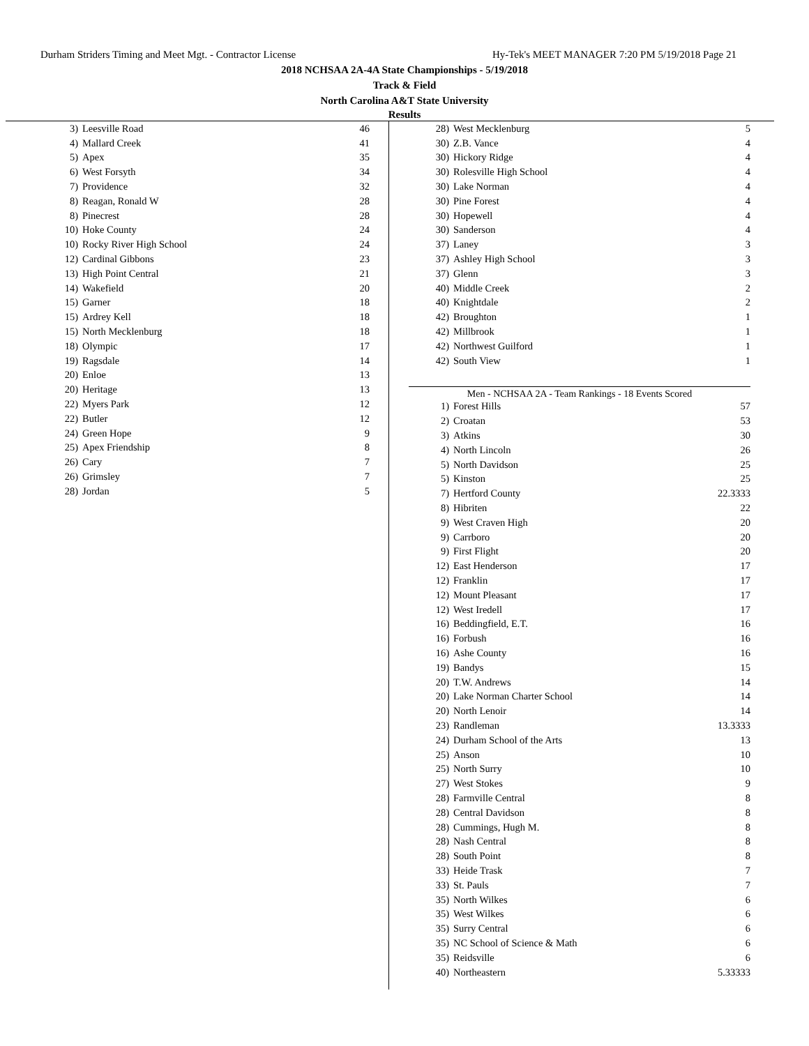Durham Striders Timing and Meet Mgt. - Contractor License Hy-Tek's MEET MANAGER 7:20 PM 5/19/2018 Page 21
2018 NCHSAA 2A-4A State Championships - 5/19/2018
Track & Field
North Carolina A&T State University
Results
| 3) | Leesville Road | 46 |
| 4) | Mallard Creek | 41 |
| 5) | Apex | 35 |
| 6) | West Forsyth | 34 |
| 7) | Providence | 32 |
| 8) | Reagan, Ronald W | 28 |
| 8) | Pinecrest | 28 |
| 10) | Hoke County | 24 |
| 10) | Rocky River High School | 24 |
| 12) | Cardinal Gibbons | 23 |
| 13) | High Point Central | 21 |
| 14) | Wakefield | 20 |
| 15) | Garner | 18 |
| 15) | Ardrey Kell | 18 |
| 15) | North Mecklenburg | 18 |
| 18) | Olympic | 17 |
| 19) | Ragsdale | 14 |
| 20) | Enloe | 13 |
| 20) | Heritage | 13 |
| 22) | Myers Park | 12 |
| 22) | Butler | 12 |
| 24) | Green Hope | 9 |
| 25) | Apex Friendship | 8 |
| 26) | Cary | 7 |
| 26) | Grimsley | 7 |
| 28) | Jordan | 5 |
| 28) | West Mecklenburg | 5 |
| 30) | Z.B. Vance | 4 |
| 30) | Hickory Ridge | 4 |
| 30) | Rolesville High School | 4 |
| 30) | Lake Norman | 4 |
| 30) | Pine Forest | 4 |
| 30) | Hopewell | 4 |
| 30) | Sanderson | 4 |
| 37) | Laney | 3 |
| 37) | Ashley High School | 3 |
| 37) | Glenn | 3 |
| 40) | Middle Creek | 2 |
| 40) | Knightdale | 2 |
| 42) | Broughton | 1 |
| 42) | Millbrook | 1 |
| 42) | Northwest Guilford | 1 |
| 42) | South View | 1 |
Men - NCHSAA 2A - Team Rankings - 18 Events Scored
| 1) | Forest Hills | 57 |
| 2) | Croatan | 53 |
| 3) | Atkins | 30 |
| 4) | North Lincoln | 26 |
| 5) | North Davidson | 25 |
| 5) | Kinston | 25 |
| 7) | Hertford County | 22.3333 |
| 8) | Hibriten | 22 |
| 9) | West Craven High | 20 |
| 9) | Carrboro | 20 |
| 9) | First Flight | 20 |
| 12) | East Henderson | 17 |
| 12) | Franklin | 17 |
| 12) | Mount Pleasant | 17 |
| 12) | West Iredell | 17 |
| 16) | Beddingfield, E.T. | 16 |
| 16) | Forbush | 16 |
| 16) | Ashe County | 16 |
| 19) | Bandys | 15 |
| 20) | T.W. Andrews | 14 |
| 20) | Lake Norman Charter School | 14 |
| 20) | North Lenoir | 14 |
| 23) | Randleman | 13.3333 |
| 24) | Durham School of the Arts | 13 |
| 25) | Anson | 10 |
| 25) | North Surry | 10 |
| 27) | West Stokes | 9 |
| 28) | Farmville Central | 8 |
| 28) | Central Davidson | 8 |
| 28) | Cummings, Hugh M. | 8 |
| 28) | Nash Central | 8 |
| 28) | South Point | 8 |
| 33) | Heide Trask | 7 |
| 33) | St. Pauls | 7 |
| 35) | North Wilkes | 6 |
| 35) | West Wilkes | 6 |
| 35) | Surry Central | 6 |
| 35) | NC School of Science & Math | 6 |
| 35) | Reidsville | 6 |
| 40) | Northeastern | 5.33333 |